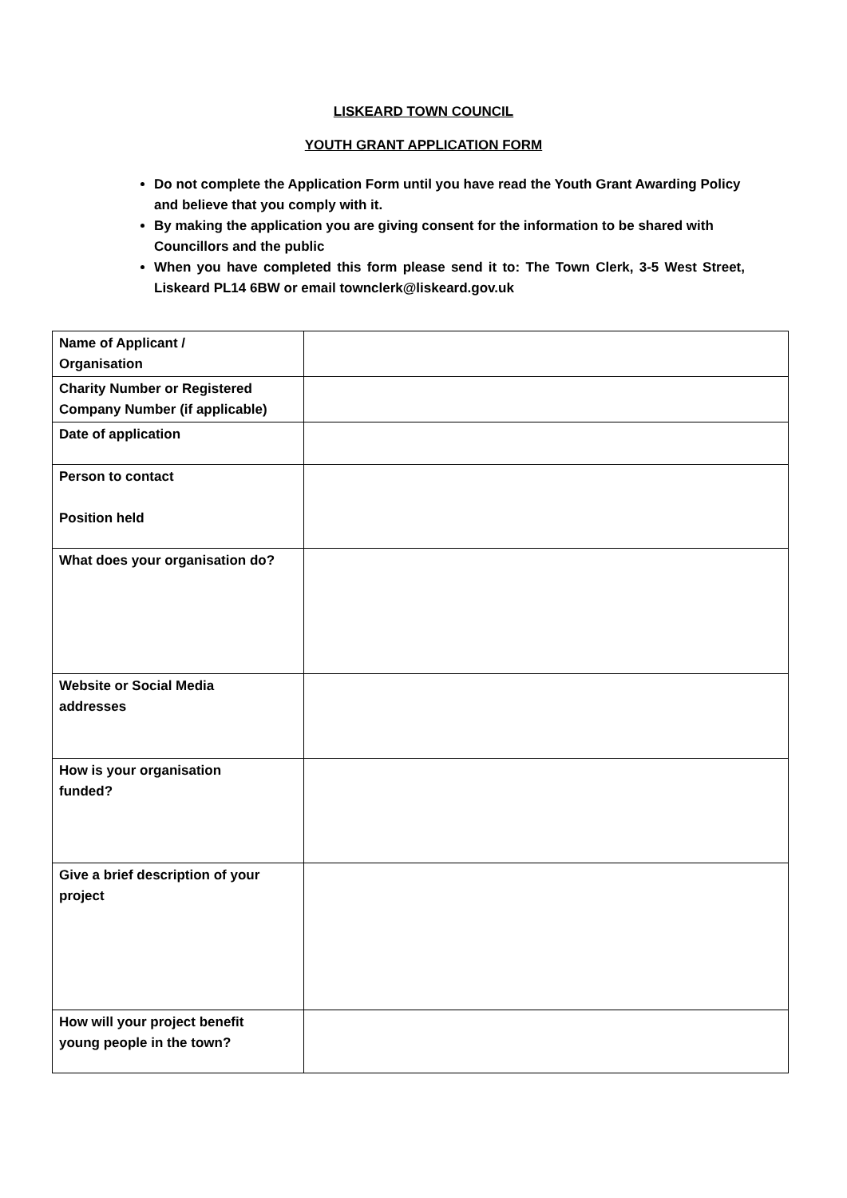LISKEARD TOWN COUNCIL
YOUTH GRANT APPLICATION FORM
Do not complete the Application Form until you have read the Youth Grant Awarding Policy and believe that you comply with it.
By making the application you are giving consent for the information to be shared with Councillors and the public
When you have completed this form please send it to: The Town Clerk, 3-5 West Street, Liskeard PL14 6BW or email townclerk@liskeard.gov.uk
| Name of Applicant / Organisation | |
| Charity Number or Registered Company Number (if applicable) | |
| Date of application | |
| Person to contact Position held | |
| What does your organisation do? | |
| Website or Social Media addresses | |
| How is your organisation funded? | |
| Give a brief description of your project | |
| How will your project benefit young people in the town? | |